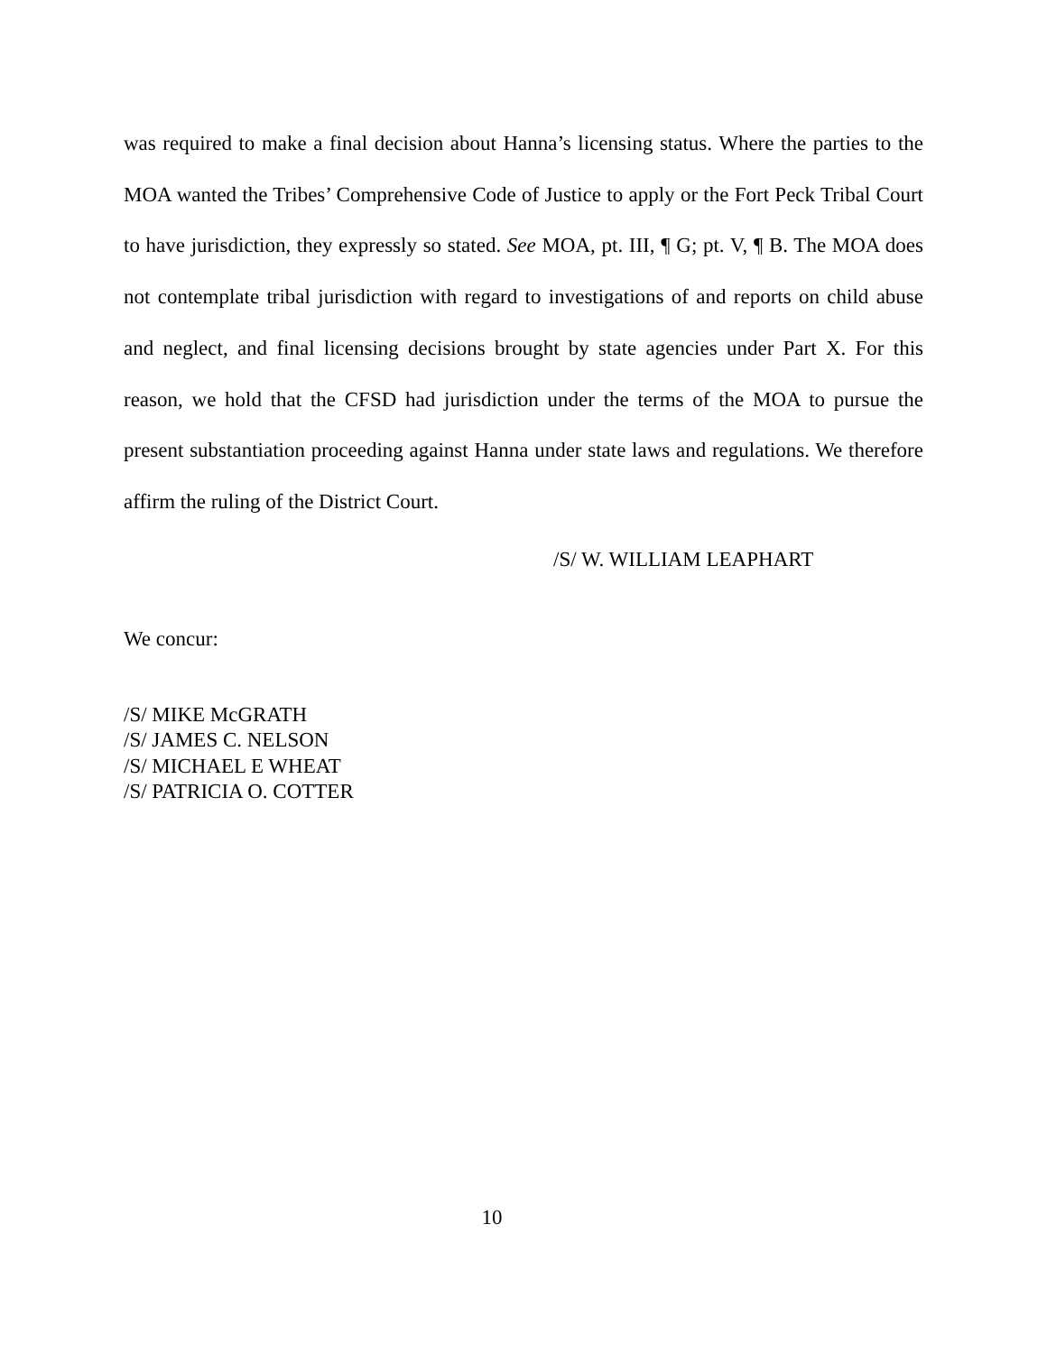was required to make a final decision about Hanna’s licensing status. Where the parties to the MOA wanted the Tribes’ Comprehensive Code of Justice to apply or the Fort Peck Tribal Court to have jurisdiction, they expressly so stated. See MOA, pt. III, ¶ G; pt. V, ¶ B. The MOA does not contemplate tribal jurisdiction with regard to investigations of and reports on child abuse and neglect, and final licensing decisions brought by state agencies under Part X. For this reason, we hold that the CFSD had jurisdiction under the terms of the MOA to pursue the present substantiation proceeding against Hanna under state laws and regulations. We therefore affirm the ruling of the District Court.
/S/ W. WILLIAM LEAPHART
We concur:
/S/ MIKE McGRATH
/S/ JAMES C. NELSON
/S/ MICHAEL E WHEAT
/S/ PATRICIA O. COTTER
10